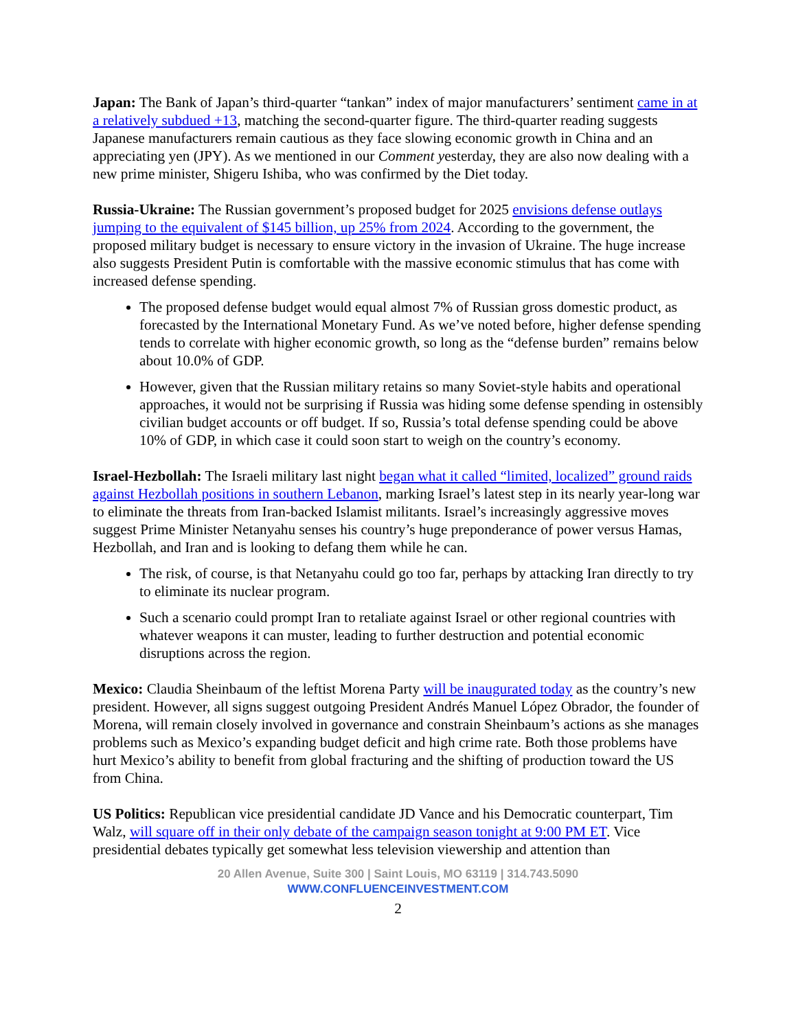Japan: The Bank of Japan’s third-quarter “tankan” index of major manufacturers’ sentiment came in at a relatively subdued +13, matching the second-quarter figure. The third-quarter reading suggests Japanese manufacturers remain cautious as they face slowing economic growth in China and an appreciating yen (JPY). As we mentioned in our Comment yesterday, they are also now dealing with a new prime minister, Shigeru Ishiba, who was confirmed by the Diet today.
Russia-Ukraine: The Russian government’s proposed budget for 2025 envisions defense outlays jumping to the equivalent of $145 billion, up 25% from 2024. According to the government, the proposed military budget is necessary to ensure victory in the invasion of Ukraine. The huge increase also suggests President Putin is comfortable with the massive economic stimulus that has come with increased defense spending.
The proposed defense budget would equal almost 7% of Russian gross domestic product, as forecasted by the International Monetary Fund. As we’ve noted before, higher defense spending tends to correlate with higher economic growth, so long as the “defense burden” remains below about 10.0% of GDP.
However, given that the Russian military retains so many Soviet-style habits and operational approaches, it would not be surprising if Russia was hiding some defense spending in ostensibly civilian budget accounts or off budget. If so, Russia’s total defense spending could be above 10% of GDP, in which case it could soon start to weigh on the country’s economy.
Israel-Hezbollah: The Israeli military last night began what it called “limited, localized” ground raids against Hezbollah positions in southern Lebanon, marking Israel’s latest step in its nearly year-long war to eliminate the threats from Iran-backed Islamist militants. Israel’s increasingly aggressive moves suggest Prime Minister Netanyahu senses his country’s huge preponderance of power versus Hamas, Hezbollah, and Iran and is looking to defang them while he can.
The risk, of course, is that Netanyahu could go too far, perhaps by attacking Iran directly to try to eliminate its nuclear program.
Such a scenario could prompt Iran to retaliate against Israel or other regional countries with whatever weapons it can muster, leading to further destruction and potential economic disruptions across the region.
Mexico: Claudia Sheinbaum of the leftist Morena Party will be inaugurated today as the country’s new president. However, all signs suggest outgoing President Andrés Manuel López Obrador, the founder of Morena, will remain closely involved in governance and constrain Sheinbaum’s actions as she manages problems such as Mexico’s expanding budget deficit and high crime rate. Both those problems have hurt Mexico’s ability to benefit from global fracturing and the shifting of production toward the US from China.
US Politics: Republican vice presidential candidate JD Vance and his Democratic counterpart, Tim Walz, will square off in their only debate of the campaign season tonight at 9:00 PM ET. Vice presidential debates typically get somewhat less television viewership and attention than
20 Allen Avenue, Suite 300 | Saint Louis, MO 63119 | 314.743.5090
WWW.CONFLUENCEINVESTMENT.COM
2